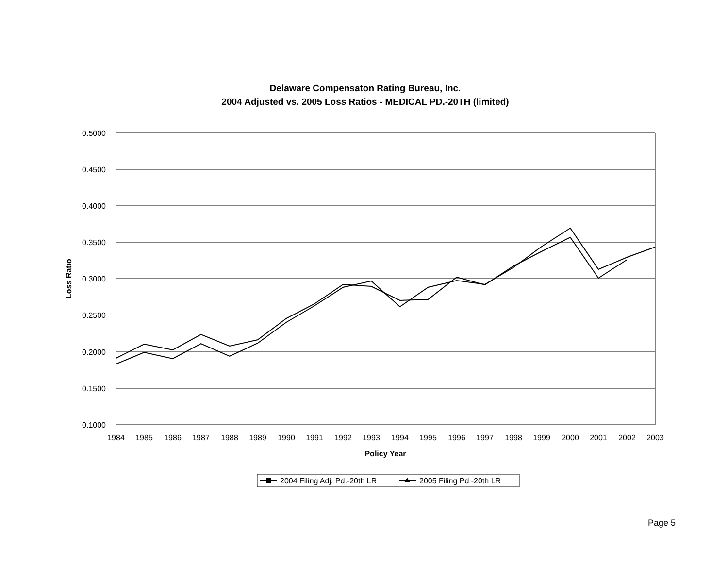Delaware Compensaton Rating Bureau, Inc.
2004 Adjusted vs. 2005 Loss Ratios - MEDICAL PD.-20TH (limited)
0.5000
0.4500
0.4000
0.3500
0.3000
0.2500
0.2000
0.1500
0.1000
1984
1985
1986
1987
1988
1989
1990
1991
1992
1993
1994
1995
1996
1997
1998
1999
2000
2001
2002
2003
Policy Year
Loss Ratio
2004 Filing Adj. Pd.-20th LR
2005 Filing Pd -20th LR
Page 5